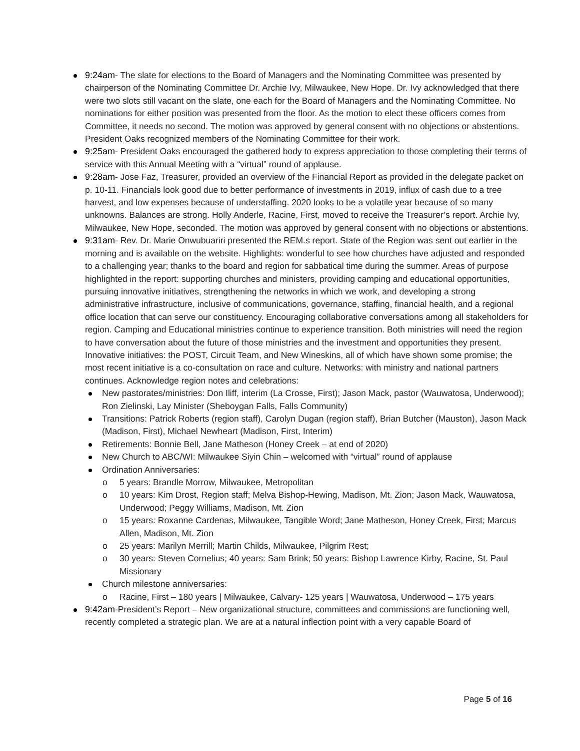9:24am- The slate for elections to the Board of Managers and the Nominating Committee was presented by chairperson of the Nominating Committee Dr. Archie Ivy, Milwaukee, New Hope. Dr. Ivy acknowledged that there were two slots still vacant on the slate, one each for the Board of Managers and the Nominating Committee. No nominations for either position was presented from the floor. As the motion to elect these officers comes from Committee, it needs no second. The motion was approved by general consent with no objections or abstentions. President Oaks recognized members of the Nominating Committee for their work.
9:25am- President Oaks encouraged the gathered body to express appreciation to those completing their terms of service with this Annual Meeting with a “virtual” round of applause.
9:28am- Jose Faz, Treasurer, provided an overview of the Financial Report as provided in the delegate packet on p. 10-11. Financials look good due to better performance of investments in 2019, influx of cash due to a tree harvest, and low expenses because of understaffing. 2020 looks to be a volatile year because of so many unknowns. Balances are strong. Holly Anderle, Racine, First, moved to receive the Treasurer’s report. Archie Ivy, Milwaukee, New Hope, seconded. The motion was approved by general consent with no objections or abstentions.
9:31am- Rev. Dr. Marie Onwubuariri presented the REM.s report. State of the Region was sent out earlier in the morning and is available on the website. Highlights: wonderful to see how churches have adjusted and responded to a challenging year; thanks to the board and region for sabbatical time during the summer. Areas of purpose highlighted in the report: supporting churches and ministers, providing camping and educational opportunities, pursuing innovative initiatives, strengthening the networks in which we work, and developing a strong administrative infrastructure, inclusive of communications, governance, staffing, financial health, and a regional office location that can serve our constituency. Encouraging collaborative conversations among all stakeholders for region. Camping and Educational ministries continue to experience transition. Both ministries will need the region to have conversation about the future of those ministries and the investment and opportunities they present. Innovative initiatives: the POST, Circuit Team, and New Wineskins, all of which have shown some promise; the most recent initiative is a co-consultation on race and culture. Networks: with ministry and national partners continues. Acknowledge region notes and celebrations:
New pastorates/ministries: Don Iliff, interim (La Crosse, First); Jason Mack, pastor (Wauwatosa, Underwood); Ron Zielinski, Lay Minister (Sheboygan Falls, Falls Community)
Transitions: Patrick Roberts (region staff), Carolyn Dugan (region staff), Brian Butcher (Mauston), Jason Mack (Madison, First), Michael Newheart (Madison, First, Interim)
Retirements: Bonnie Bell, Jane Matheson (Honey Creek – at end of 2020)
New Church to ABC/WI: Milwaukee Siyin Chin – welcomed with “virtual” round of applause
Ordination Anniversaries:
5 years: Brandle Morrow, Milwaukee, Metropolitan
10 years: Kim Drost, Region staff; Melva Bishop-Hewing, Madison, Mt. Zion; Jason Mack, Wauwatosa, Underwood; Peggy Williams, Madison, Mt. Zion
15 years: Roxanne Cardenas, Milwaukee, Tangible Word; Jane Matheson, Honey Creek, First; Marcus Allen, Madison, Mt. Zion
25 years: Marilyn Merrill; Martin Childs, Milwaukee, Pilgrim Rest;
30 years: Steven Cornelius; 40 years: Sam Brink; 50 years: Bishop Lawrence Kirby, Racine, St. Paul Missionary
Church milestone anniversaries:
Racine, First – 180 years | Milwaukee, Calvary- 125 years | Wauwatosa, Underwood – 175 years
9:42am-President’s Report – New organizational structure, committees and commissions are functioning well, recently completed a strategic plan. We are at a natural inflection point with a very capable Board of
Page 5 of 16